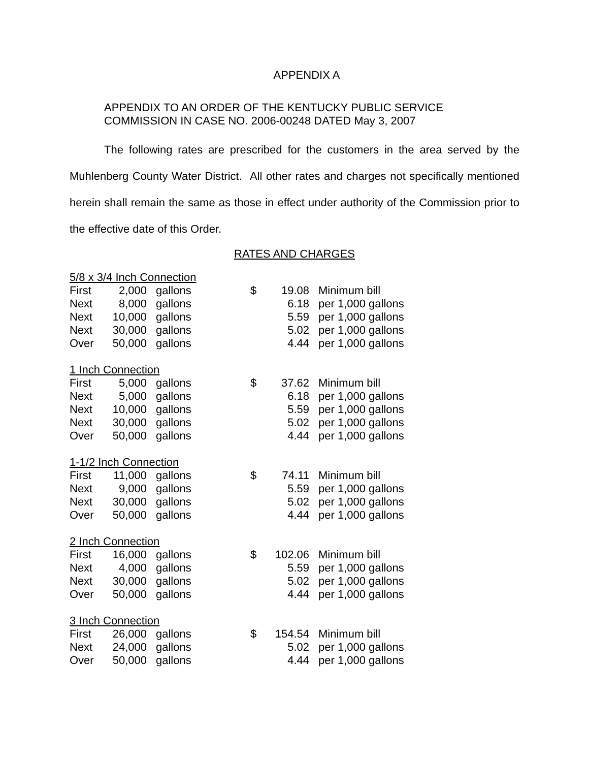APPENDIX A
APPENDIX TO AN ORDER OF THE KENTUCKY PUBLIC SERVICE
COMMISSION IN CASE NO. 2006-00248 DATED May 3, 2007
The following rates are prescribed for the customers in the area served by the Muhlenberg County Water District. All other rates and charges not specifically mentioned herein shall remain the same as those in effect under authority of the Commission prior to the effective date of this Order.
RATES AND CHARGES
| 5/8 x 3/4 Inch Connection | | | | | |
| First | 2,000 | gallons | $ | 19.08 | Minimum bill |
| Next | 8,000 | gallons | | 6.18 | per 1,000 gallons |
| Next | 10,000 | gallons | | 5.59 | per 1,000 gallons |
| Next | 30,000 | gallons | | 5.02 | per 1,000 gallons |
| Over | 50,000 | gallons | | 4.44 | per 1,000 gallons |
| 1 Inch Connection | | | | | |
| First | 5,000 | gallons | $ | 37.62 | Minimum bill |
| Next | 5,000 | gallons | | 6.18 | per 1,000 gallons |
| Next | 10,000 | gallons | | 5.59 | per 1,000 gallons |
| Next | 30,000 | gallons | | 5.02 | per 1,000 gallons |
| Over | 50,000 | gallons | | 4.44 | per 1,000 gallons |
| 1-1/2 Inch Connection | | | | | |
| First | 11,000 | gallons | $ | 74.11 | Minimum bill |
| Next | 9,000 | gallons | | 5.59 | per 1,000 gallons |
| Next | 30,000 | gallons | | 5.02 | per 1,000 gallons |
| Over | 50,000 | gallons | | 4.44 | per 1,000 gallons |
| 2 Inch Connection | | | | | |
| First | 16,000 | gallons | $ | 102.06 | Minimum bill |
| Next | 4,000 | gallons | | 5.59 | per 1,000 gallons |
| Next | 30,000 | gallons | | 5.02 | per 1,000 gallons |
| Over | 50,000 | gallons | | 4.44 | per 1,000 gallons |
| 3 Inch Connection | | | | | |
| First | 26,000 | gallons | $ | 154.54 | Minimum bill |
| Next | 24,000 | gallons | | 5.02 | per 1,000 gallons |
| Over | 50,000 | gallons | | 4.44 | per 1,000 gallons |